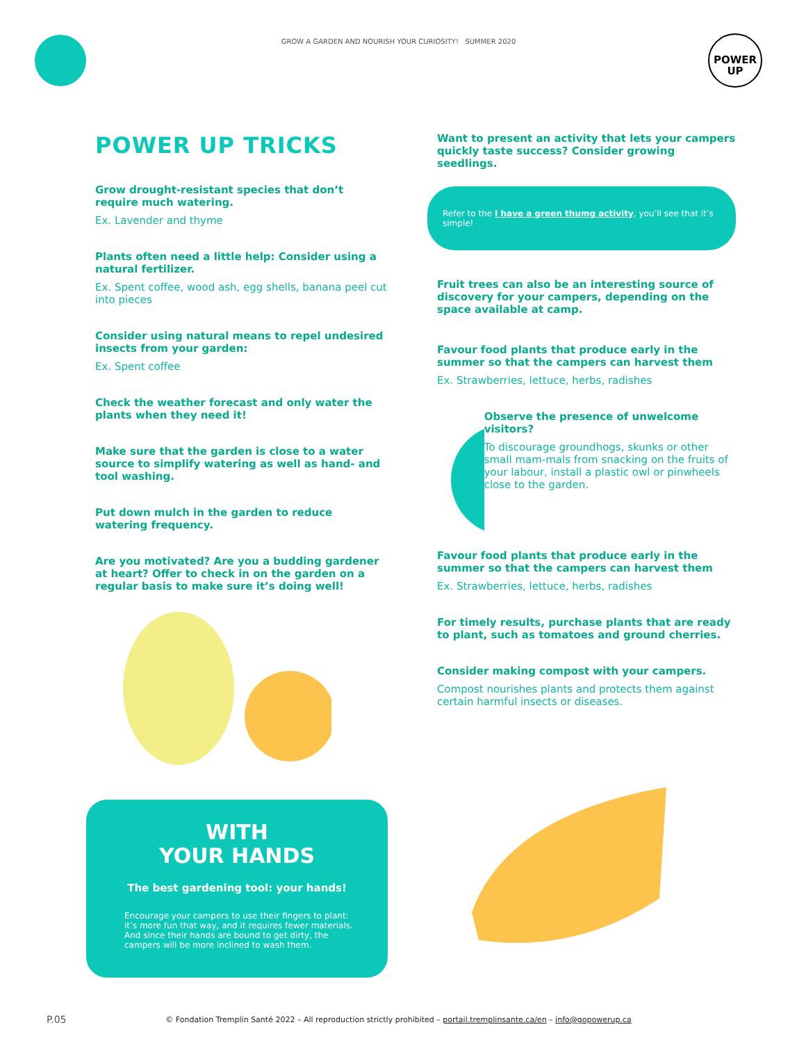GROW A GARDEN AND NOURISH YOUR CURIOSITY! SUMMER 2020
POWER
UP
POWER UP TRICKS
Grow drought-resistant species that don’t require much watering.
Ex. Lavender and thyme
Plants often need a little help: Consider using a natural fertilizer.
Ex. Spent coffee, wood ash, egg shells, banana peel cut into pieces
Consider using natural means to repel undesired insects from your garden:
Ex. Spent coffee
Check the weather forecast and only water the plants when they need it!
Make sure that the garden is close to a water source to simplify watering as well as hand- and tool washing.
Put down mulch in the garden to reduce watering frequency.
Are you motivated? Are you a budding gardener at heart? Offer to check in on the garden on a regular basis to make sure it’s doing well!
WITH
YOUR HANDS
The best gardening tool: your hands!
Encourage your campers to use their fingers to plant: it’s more fun that way, and it requires fewer materials. And since their hands are bound to get dirty, the campers will be more inclined to wash them.
Want to present an activity that lets your campers quickly taste success? Consider growing seedlings.
Refer to the I have a green thumg activity, you’ll see that it’s simple!
Fruit trees can also be an interesting source of discovery for your campers, depending on the space available at camp.
Favour food plants that produce early in the summer so that the campers can harvest them
Ex. Strawberries, lettuce, herbs, radishes
Observe the presence of unwelcome visitors?
To discourage groundhogs, skunks or other small mam-mals from snacking on the fruits of your labour, install a plastic owl or pinwheels close to the garden.
Favour food plants that produce early in the summer so that the campers can harvest them
Ex. Strawberries, lettuce, herbs, radishes
For timely results, purchase plants that are ready to plant, such as tomatoes and ground cherries.
Consider making compost with your campers.
Compost nourishes plants and protects them against certain harmful insects or diseases.
P.05
© Fondation Tremplin Santé 2022 – All reproduction strictly prohibited – portail.tremplinsante.ca/en – info@gopowerup.ca